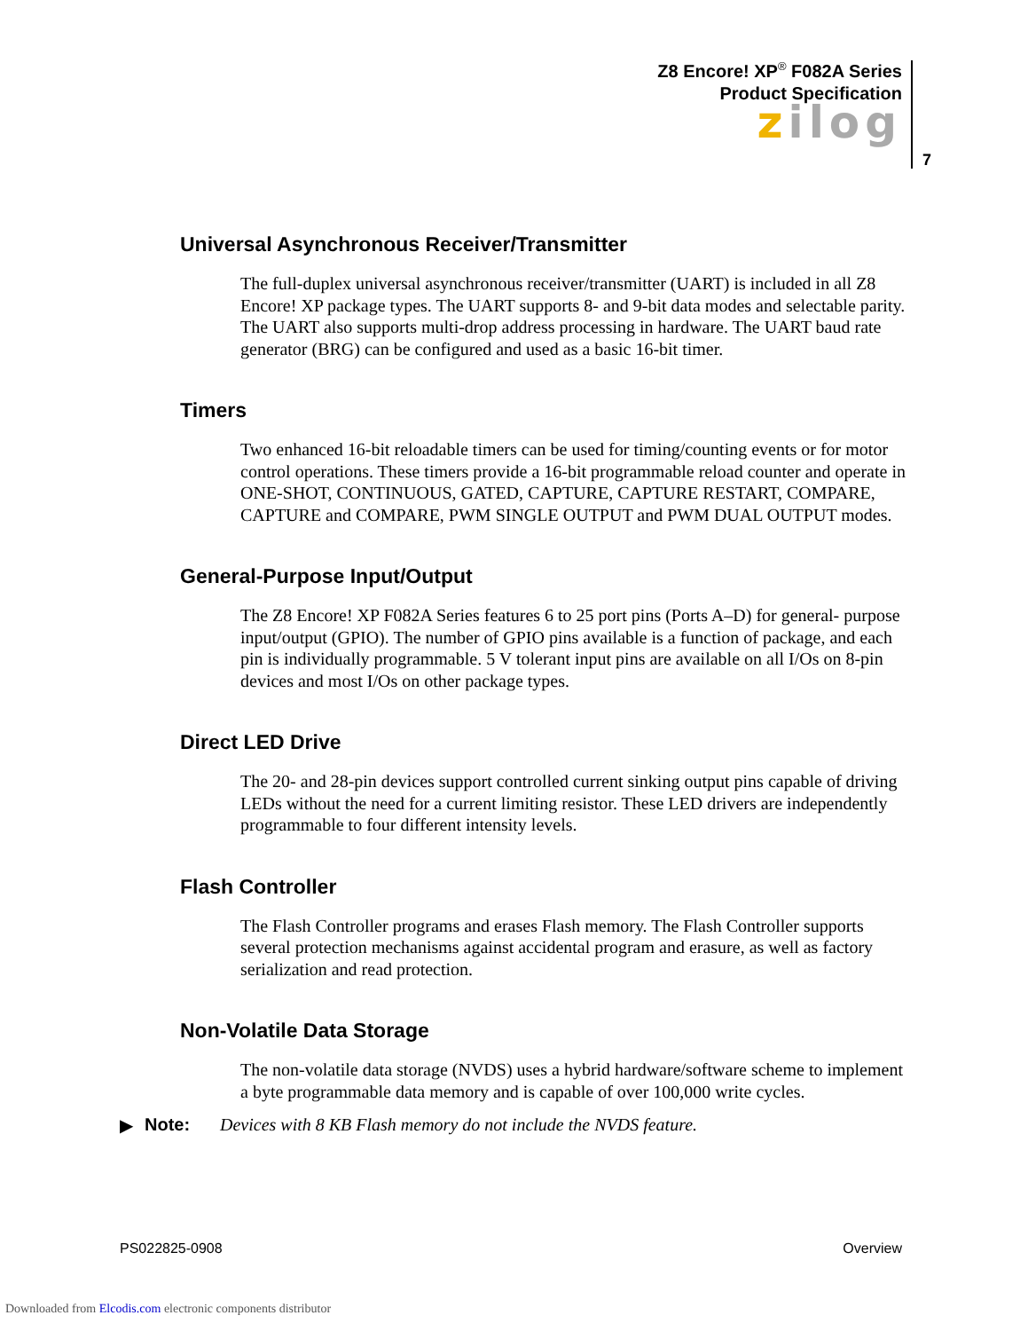Z8 Encore! XP<sup>®</sup> F082A Series
Product Specification
zilog
7
Universal Asynchronous Receiver/Transmitter
The full-duplex universal asynchronous receiver/transmitter (UART) is included in all Z8 Encore! XP package types. The UART supports 8- and 9-bit data modes and selectable parity. The UART also supports multi-drop address processing in hardware. The UART baud rate generator (BRG) can be configured and used as a basic 16-bit timer.
Timers
Two enhanced 16-bit reloadable timers can be used for timing/counting events or for motor control operations. These timers provide a 16-bit programmable reload counter and operate in ONE-SHOT, CONTINUOUS, GATED, CAPTURE, CAPTURE RESTART, COMPARE, CAPTURE and COMPARE, PWM SINGLE OUTPUT and PWM DUAL OUTPUT modes.
General-Purpose Input/Output
The Z8 Encore! XP F082A Series features 6 to 25 port pins (Ports A–D) for general- purpose input/output (GPIO). The number of GPIO pins available is a function of package, and each pin is individually programmable. 5 V tolerant input pins are available on all I/Os on 8-pin devices and most I/Os on other package types.
Direct LED Drive
The 20- and 28-pin devices support controlled current sinking output pins capable of driving LEDs without the need for a current limiting resistor. These LED drivers are independently programmable to four different intensity levels.
Flash Controller
The Flash Controller programs and erases Flash memory. The Flash Controller supports several protection mechanisms against accidental program and erasure, as well as factory serialization and read protection.
Non-Volatile Data Storage
The non-volatile data storage (NVDS) uses a hybrid hardware/software scheme to implement a byte programmable data memory and is capable of over 100,000 write cycles.
▶ Note: Devices with 8 KB Flash memory do not include the NVDS feature.
PS022825-0908 Overview
Downloaded from Elcodis.com electronic components distributor